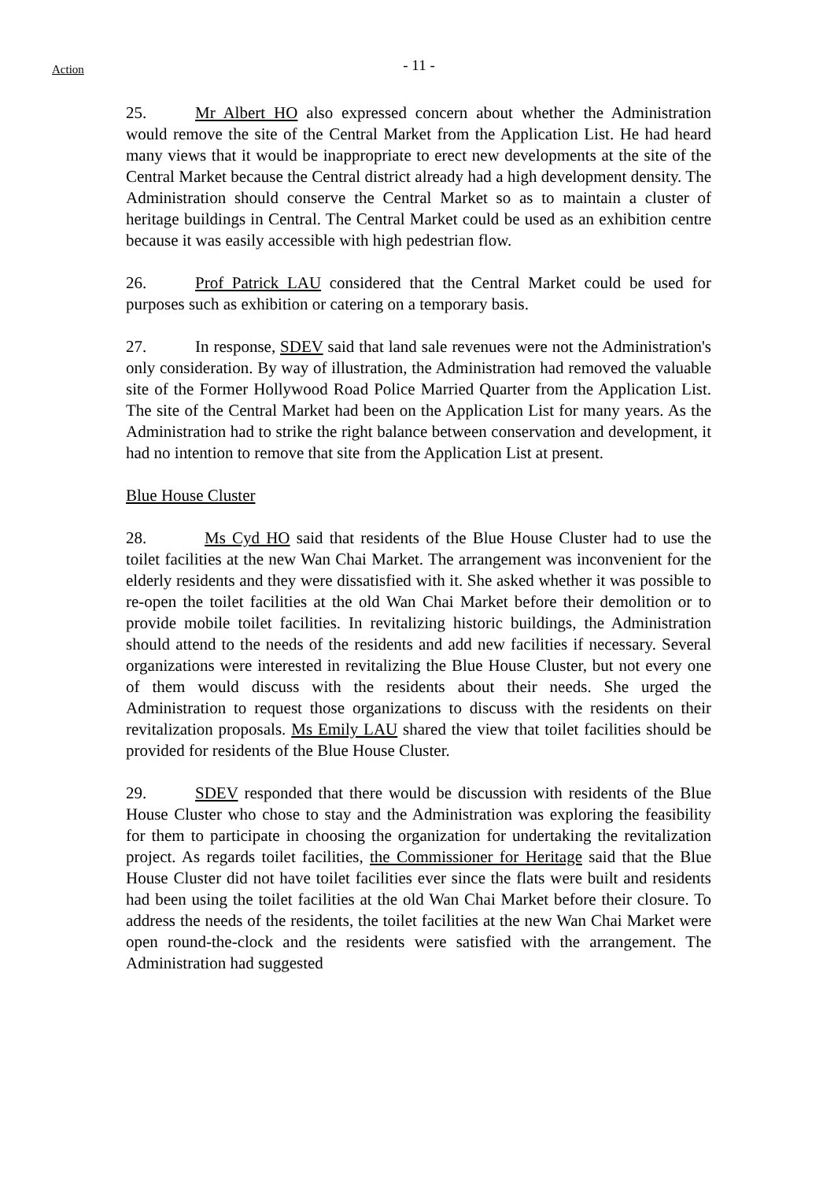Action
- 11 -
25. Mr Albert HO also expressed concern about whether the Administration would remove the site of the Central Market from the Application List. He had heard many views that it would be inappropriate to erect new developments at the site of the Central Market because the Central district already had a high development density. The Administration should conserve the Central Market so as to maintain a cluster of heritage buildings in Central. The Central Market could be used as an exhibition centre because it was easily accessible with high pedestrian flow.
26. Prof Patrick LAU considered that the Central Market could be used for purposes such as exhibition or catering on a temporary basis.
27. In response, SDEV said that land sale revenues were not the Administration's only consideration. By way of illustration, the Administration had removed the valuable site of the Former Hollywood Road Police Married Quarter from the Application List. The site of the Central Market had been on the Application List for many years. As the Administration had to strike the right balance between conservation and development, it had no intention to remove that site from the Application List at present.
Blue House Cluster
28. Ms Cyd HO said that residents of the Blue House Cluster had to use the toilet facilities at the new Wan Chai Market. The arrangement was inconvenient for the elderly residents and they were dissatisfied with it. She asked whether it was possible to re-open the toilet facilities at the old Wan Chai Market before their demolition or to provide mobile toilet facilities. In revitalizing historic buildings, the Administration should attend to the needs of the residents and add new facilities if necessary. Several organizations were interested in revitalizing the Blue House Cluster, but not every one of them would discuss with the residents about their needs. She urged the Administration to request those organizations to discuss with the residents on their revitalization proposals. Ms Emily LAU shared the view that toilet facilities should be provided for residents of the Blue House Cluster.
29. SDEV responded that there would be discussion with residents of the Blue House Cluster who chose to stay and the Administration was exploring the feasibility for them to participate in choosing the organization for undertaking the revitalization project. As regards toilet facilities, the Commissioner for Heritage said that the Blue House Cluster did not have toilet facilities ever since the flats were built and residents had been using the toilet facilities at the old Wan Chai Market before their closure. To address the needs of the residents, the toilet facilities at the new Wan Chai Market were open round-the-clock and the residents were satisfied with the arrangement. The Administration had suggested